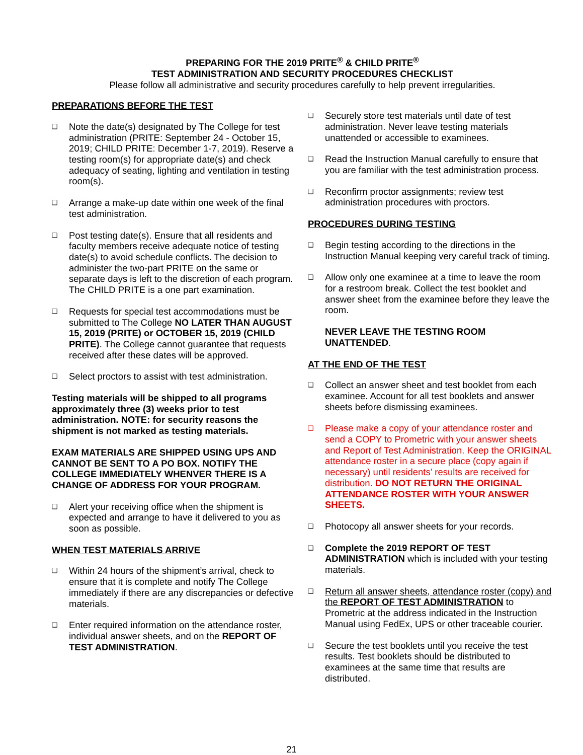PREPARING FOR THE 2019 PRITE<sup>®</sup> & CHILD PRITE<sup>®</sup>
TEST ADMINISTRATION AND SECURITY PROCEDURES CHECKLIST
Please follow all administrative and security procedures carefully to help prevent irregularities.
PREPARATIONS BEFORE THE TEST
❑
Note the date(s) designated by The College for test administration (PRITE: September 24 - October 15, 2019; CHILD PRITE: December 1-7, 2019). Reserve a testing room(s) for appropriate date(s) and check adequacy of seating, lighting and ventilation in testing room(s).
❑
Arrange a make-up date within one week of the final test administration.
❑
Post testing date(s). Ensure that all residents and faculty members receive adequate notice of testing date(s) to avoid schedule conflicts. The decision to administer the two-part PRITE on the same or separate days is left to the discretion of each program. The CHILD PRITE is a one part examination.
❑
Requests for special test accommodations must be submitted to The College NO LATER THAN AUGUST 15, 2019 (PRITE) or OCTOBER 15, 2019 (CHILD PRITE). The College cannot guarantee that requests received after these dates will be approved.
❑
Select proctors to assist with test administration.
Testing materials will be shipped to all programs approximately three (3) weeks prior to test administration. NOTE: for security reasons the shipment is not marked as testing materials.
EXAM MATERIALS ARE SHIPPED USING UPS AND CANNOT BE SENT TO A PO BOX. NOTIFY THE COLLEGE IMMEDIATELY WHENVER THERE IS A CHANGE OF ADDRESS FOR YOUR PROGRAM.
❑
Alert your receiving office when the shipment is expected and arrange to have it delivered to you as soon as possible.
WHEN TEST MATERIALS ARRIVE
❑
Within 24 hours of the shipment’s arrival, check to ensure that it is complete and notify The College immediately if there are any discrepancies or defective materials.
❑
Enter required information on the attendance roster, individual answer sheets, and on the REPORT OF TEST ADMINISTRATION.
❑
Securely store test materials until date of test administration. Never leave testing materials unattended or accessible to examinees.
❑
Read the Instruction Manual carefully to ensure that you are familiar with the test administration process.
❑
Reconfirm proctor assignments; review test administration procedures with proctors.
PROCEDURES DURING TESTING
❑
Begin testing according to the directions in the Instruction Manual keeping very careful track of timing.
❑
Allow only one examinee at a time to leave the room for a restroom break. Collect the test booklet and answer sheet from the examinee before they leave the room.
NEVER LEAVE THE TESTING ROOM UNATTENDED.
AT THE END OF THE TEST
❑
Collect an answer sheet and test booklet from each examinee. Account for all test booklets and answer sheets before dismissing examinees.
❑
Please make a copy of your attendance roster and send a COPY to Prometric with your answer sheets and Report of Test Administration. Keep the ORIGINAL attendance roster in a secure place (copy again if necessary) until residents’ results are received for distribution. DO NOT RETURN THE ORIGINAL ATTENDANCE ROSTER WITH YOUR ANSWER SHEETS.
❑
Photocopy all answer sheets for your records.
❑
Complete the 2019 REPORT OF TEST ADMINISTRATION which is included with your testing materials.
❑
Return all answer sheets, attendance roster (copy) and the REPORT OF TEST ADMINISTRATION to Prometric at the address indicated in the Instruction Manual using FedEx, UPS or other traceable courier.
❑
Secure the test booklets until you receive the test results. Test booklets should be distributed to examinees at the same time that results are distributed.
21